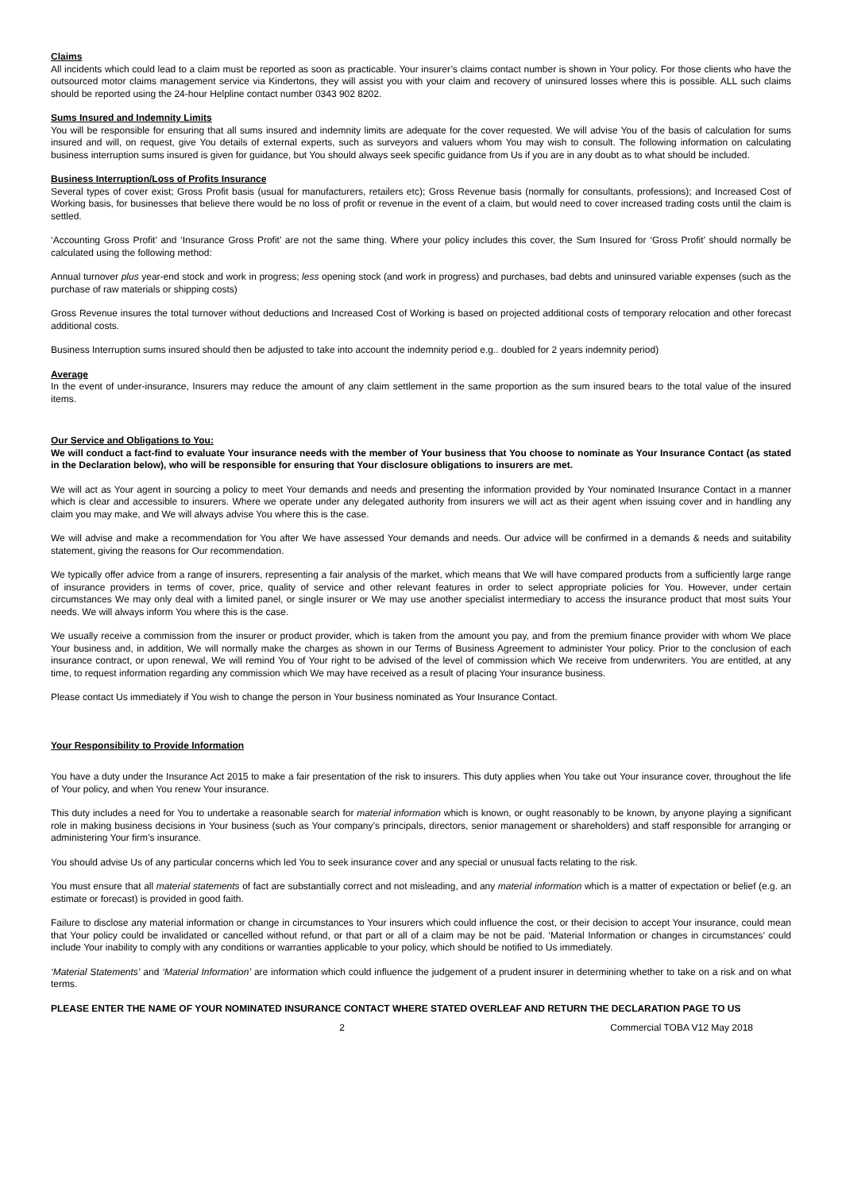Claims
All incidents which could lead to a claim must be reported as soon as practicable. Your insurer’s claims contact number is shown in Your policy. For those clients who have the outsourced motor claims management service via Kindertons, they will assist you with your claim and recovery of uninsured losses where this is possible. ALL such claims should be reported using the 24-hour Helpline contact number 0343 902 8202.
Sums Insured and Indemnity Limits
You will be responsible for ensuring that all sums insured and indemnity limits are adequate for the cover requested. We will advise You of the basis of calculation for sums insured and will, on request, give You details of external experts, such as surveyors and valuers whom You may wish to consult. The following information on calculating business interruption sums insured is given for guidance, but You should always seek specific guidance from Us if you are in any doubt as to what should be included.
Business Interruption/Loss of Profits Insurance
Several types of cover exist; Gross Profit basis (usual for manufacturers, retailers etc); Gross Revenue basis (normally for consultants, professions); and Increased Cost of Working basis, for businesses that believe there would be no loss of profit or revenue in the event of a claim, but would need to cover increased trading costs until the claim is settled.
‘Accounting Gross Profit’ and ‘Insurance Gross Profit’ are not the same thing. Where your policy includes this cover, the Sum Insured for ‘Gross Profit’ should normally be calculated using the following method:
Annual turnover plus year-end stock and work in progress; less opening stock (and work in progress) and purchases, bad debts and uninsured variable expenses (such as the purchase of raw materials or shipping costs)
Gross Revenue insures the total turnover without deductions and Increased Cost of Working is based on projected additional costs of temporary relocation and other forecast additional costs.
Business Interruption sums insured should then be adjusted to take into account the indemnity period e.g.. doubled for 2 years indemnity period)
Average
In the event of under-insurance, Insurers may reduce the amount of any claim settlement in the same proportion as the sum insured bears to the total value of the insured items.
Our Service and Obligations to You:
We will conduct a fact-find to evaluate Your insurance needs with the member of Your business that You choose to nominate as Your Insurance Contact (as stated in the Declaration below), who will be responsible for ensuring that Your disclosure obligations to insurers are met.
We will act as Your agent in sourcing a policy to meet Your demands and needs and presenting the information provided by Your nominated Insurance Contact in a manner which is clear and accessible to insurers. Where we operate under any delegated authority from insurers we will act as their agent when issuing cover and in handling any claim you may make, and We will always advise You where this is the case.
We will advise and make a recommendation for You after We have assessed Your demands and needs. Our advice will be confirmed in a demands & needs and suitability statement, giving the reasons for Our recommendation.
We typically offer advice from a range of insurers, representing a fair analysis of the market, which means that We will have compared products from a sufficiently large range of insurance providers in terms of cover, price, quality of service and other relevant features in order to select appropriate policies for You. However, under certain circumstances We may only deal with a limited panel, or single insurer or We may use another specialist intermediary to access the insurance product that most suits Your needs. We will always inform You where this is the case.
We usually receive a commission from the insurer or product provider, which is taken from the amount you pay, and from the premium finance provider with whom We place Your business and, in addition, We will normally make the charges as shown in our Terms of Business Agreement to administer Your policy. Prior to the conclusion of each insurance contract, or upon renewal, We will remind You of Your right to be advised of the level of commission which We receive from underwriters. You are entitled, at any time, to request information regarding any commission which We may have received as a result of placing Your insurance business.
Please contact Us immediately if You wish to change the person in Your business nominated as Your Insurance Contact.
Your Responsibility to Provide Information
You have a duty under the Insurance Act 2015 to make a fair presentation of the risk to insurers. This duty applies when You take out Your insurance cover, throughout the life of Your policy, and when You renew Your insurance.
This duty includes a need for You to undertake a reasonable search for material information which is known, or ought reasonably to be known, by anyone playing a significant role in making business decisions in Your business (such as Your company’s principals, directors, senior management or shareholders) and staff responsible for arranging or administering Your firm’s insurance.
You should advise Us of any particular concerns which led You to seek insurance cover and any special or unusual facts relating to the risk.
You must ensure that all material statements of fact are substantially correct and not misleading, and any material information which is a matter of expectation or belief (e.g. an estimate or forecast) is provided in good faith.
Failure to disclose any material information or change in circumstances to Your insurers which could influence the cost, or their decision to accept Your insurance, could mean that Your policy could be invalidated or cancelled without refund, or that part or all of a claim may be not be paid. ‘Material Information or changes in circumstances’ could include Your inability to comply with any conditions or warranties applicable to your policy, which should be notified to Us immediately.
‘Material Statements’ and ‘Material Information’ are information which could influence the judgement of a prudent insurer in determining whether to take on a risk and on what terms.
PLEASE ENTER THE NAME OF YOUR NOMINATED INSURANCE CONTACT WHERE STATED OVERLEAF AND RETURN THE DECLARATION PAGE TO US
2 Commercial TOBA V12 May 2018